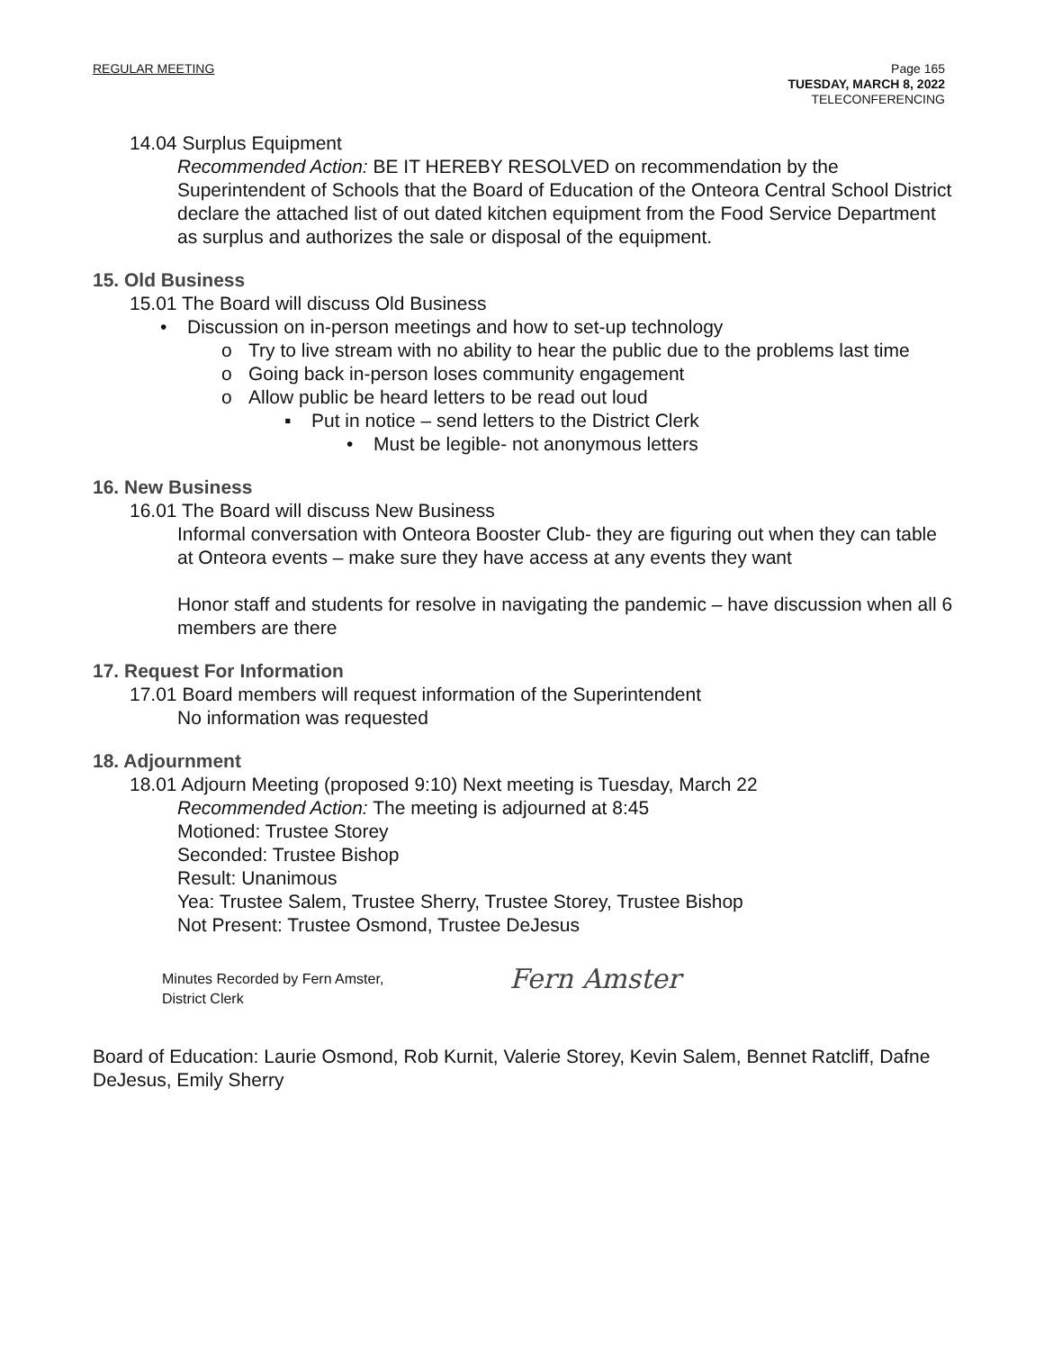REGULAR MEETING Page 165
TUESDAY, MARCH 8, 2022
TELECONFERENCING
14.04 Surplus Equipment
Recommended Action: BE IT HEREBY RESOLVED on recommendation by the Superintendent of Schools that the Board of Education of the Onteora Central School District declare the attached list of out dated kitchen equipment from the Food Service Department as surplus and authorizes the sale or disposal of the equipment.
15. Old Business
15.01 The Board will discuss Old Business
• Discussion on in-person meetings and how to set-up technology
o Try to live stream with no ability to hear the public due to the problems last time
o Going back in-person loses community engagement
o Allow public be heard letters to be read out loud
▪ Put in notice – send letters to the District Clerk
• Must be legible- not anonymous letters
16. New Business
16.01 The Board will discuss New Business
Informal conversation with Onteora Booster Club- they are figuring out when they can table at Onteora events – make sure they have access at any events they want
Honor staff and students for resolve in navigating the pandemic – have discussion when all 6 members are there
17. Request For Information
17.01 Board members will request information of the Superintendent
No information was requested
18. Adjournment
18.01 Adjourn Meeting (proposed 9:10) Next meeting is Tuesday, March 22
Recommended Action: The meeting is adjourned at 8:45
Motioned: Trustee Storey
Seconded: Trustee Bishop
Result: Unanimous
Yea: Trustee Salem, Trustee Sherry, Trustee Storey, Trustee Bishop
Not Present: Trustee Osmond, Trustee DeJesus
Minutes Recorded by Fern Amster,
District Clerk
Fern Amster
Board of Education: Laurie Osmond, Rob Kurnit, Valerie Storey, Kevin Salem, Bennet Ratcliff, Dafne DeJesus, Emily Sherry